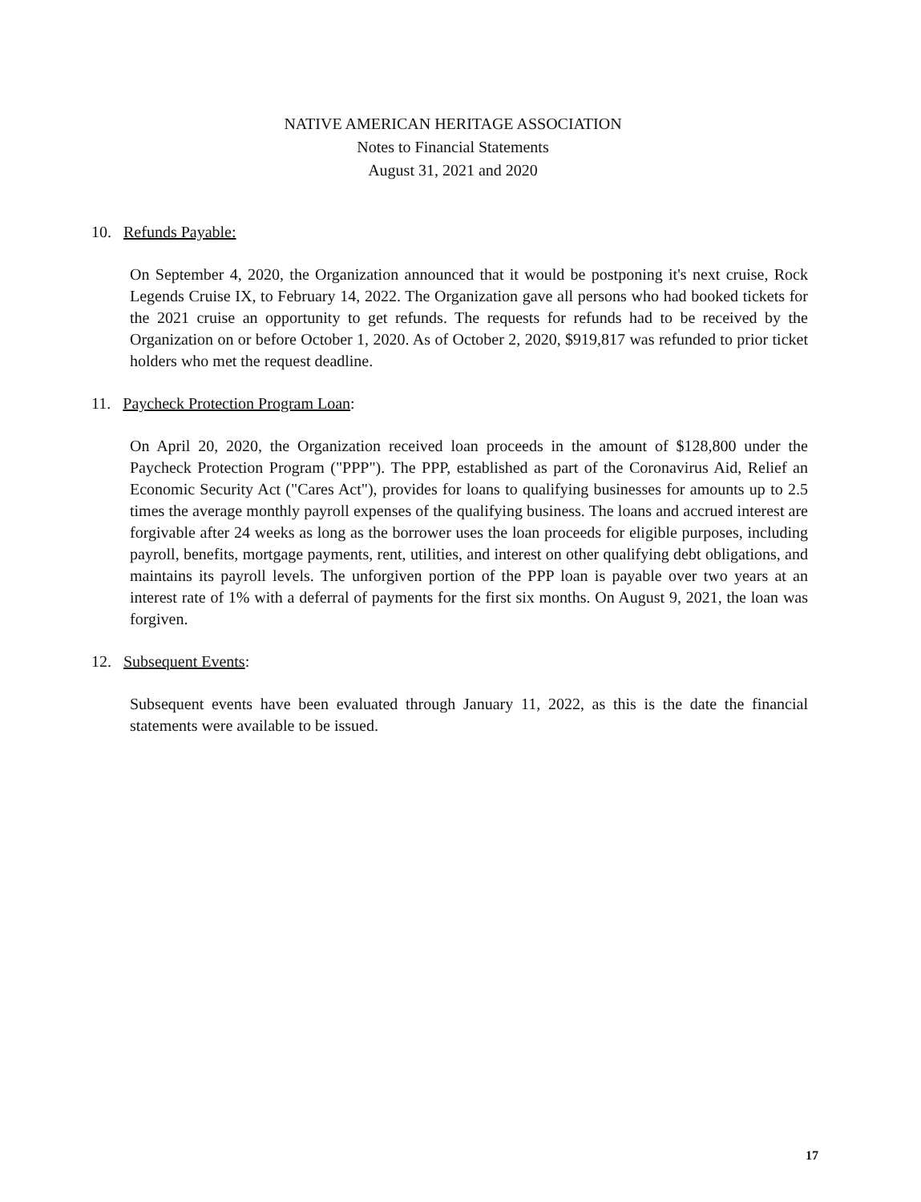NATIVE AMERICAN HERITAGE ASSOCIATION
Notes to Financial Statements
August 31, 2021 and 2020
10. Refunds Payable:
On September 4, 2020, the Organization announced that it would be postponing it's next cruise, Rock Legends Cruise IX, to February 14, 2022. The Organization gave all persons who had booked tickets for the 2021 cruise an opportunity to get refunds. The requests for refunds had to be received by the Organization on or before October 1, 2020. As of October 2, 2020, $919,817 was refunded to prior ticket holders who met the request deadline.
11. Paycheck Protection Program Loan:
On April 20, 2020, the Organization received loan proceeds in the amount of $128,800 under the Paycheck Protection Program ("PPP"). The PPP, established as part of the Coronavirus Aid, Relief an Economic Security Act ("Cares Act"), provides for loans to qualifying businesses for amounts up to 2.5 times the average monthly payroll expenses of the qualifying business. The loans and accrued interest are forgivable after 24 weeks as long as the borrower uses the loan proceeds for eligible purposes, including payroll, benefits, mortgage payments, rent, utilities, and interest on other qualifying debt obligations, and maintains its payroll levels. The unforgiven portion of the PPP loan is payable over two years at an interest rate of 1% with a deferral of payments for the first six months. On August 9, 2021, the loan was forgiven.
12. Subsequent Events:
Subsequent events have been evaluated through January 11, 2022, as this is the date the financial statements were available to be issued.
17